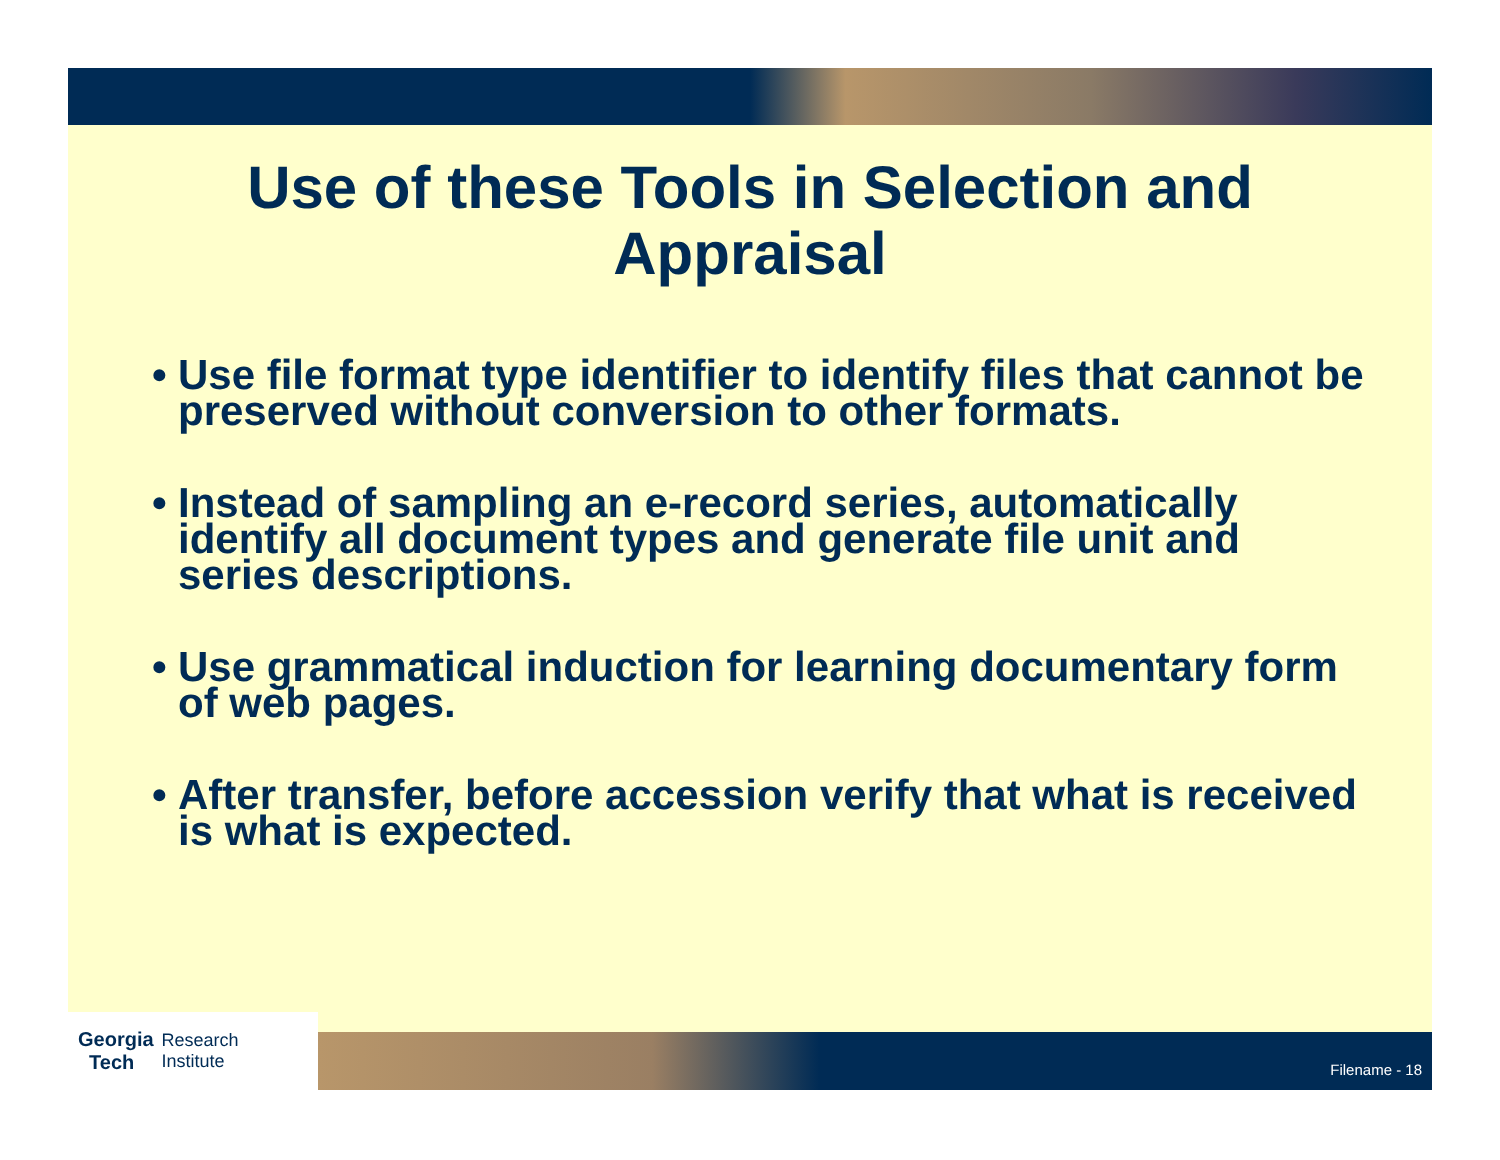Use of these Tools in Selection and
Appraisal
• Use file format type identifier to identify files that cannot be preserved without conversion to other formats.
• Instead of sampling an e-record series, automatically identify all document types and generate file unit and series descriptions.
• Use grammatical induction for learning documentary form of web pages.
• After transfer, before accession verify that what is received is what is expected.
Georgia
Tech
Research
Institute
Filename - 18